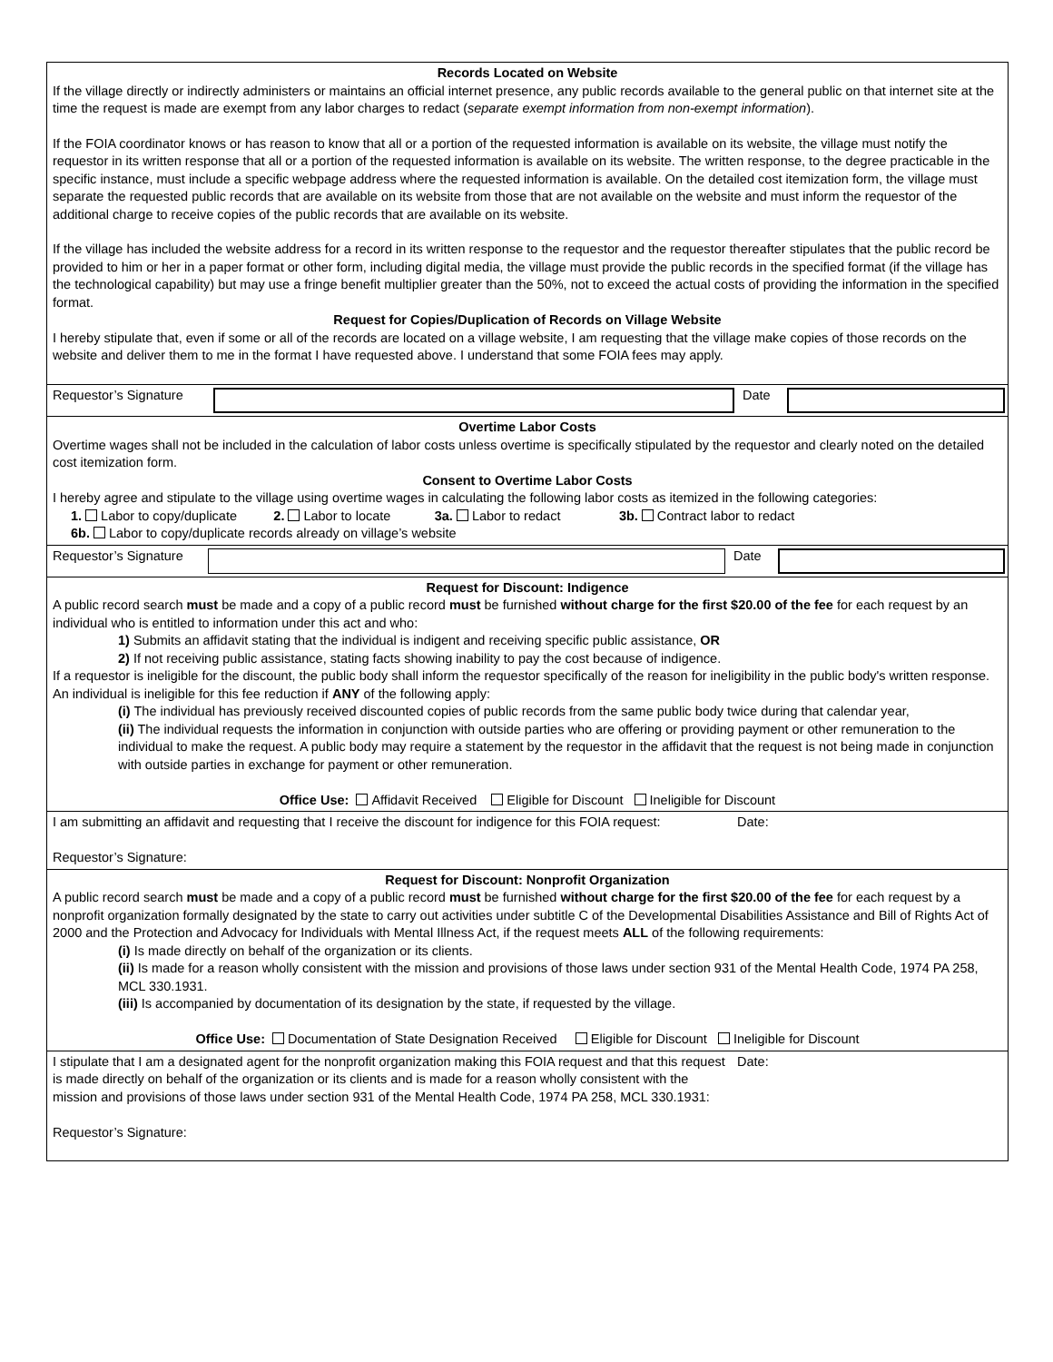Records Located on Website
If the village directly or indirectly administers or maintains an official internet presence, any public records available to the general public on that internet site at the time the request is made are exempt from any labor charges to redact (separate exempt information from non-exempt information).
If the FOIA coordinator knows or has reason to know that all or a portion of the requested information is available on its website, the village must notify the requestor in its written response that all or a portion of the requested information is available on its website. The written response, to the degree practicable in the specific instance, must include a specific webpage address where the requested information is available. On the detailed cost itemization form, the village must separate the requested public records that are available on its website from those that are not available on the website and must inform the requestor of the additional charge to receive copies of the public records that are available on its website.
If the village has included the website address for a record in its written response to the requestor and the requestor thereafter stipulates that the public record be provided to him or her in a paper format or other form, including digital media, the village must provide the public records in the specified format (if the village has the technological capability) but may use a fringe benefit multiplier greater than the 50%, not to exceed the actual costs of providing the information in the specified format.
Request for Copies/Duplication of Records on Village Website
I hereby stipulate that, even if some or all of the records are located on a village website, I am requesting that the village make copies of those records on the website and deliver them to me in the format I have requested above. I understand that some FOIA fees may apply.
Requestor’s Signature
Date
Overtime Labor Costs
Overtime wages shall not be included in the calculation of labor costs unless overtime is specifically stipulated by the requestor and clearly noted on the detailed cost itemization form.
Consent to Overtime Labor Costs
I hereby agree and stipulate to the village using overtime wages in calculating the following labor costs as itemized in the following categories:
1. Labor to copy/duplicate 2. Labor to locate 3a. Labor to redact 3b. Contract labor to redact
6b. Labor to copy/duplicate records already on village’s website
Requestor’s Signature
Date
Request for Discount: Indigence
A public record search must be made and a copy of a public record must be furnished without charge for the first $20.00 of the fee for each request by an individual who is entitled to information under this act and who:
1) Submits an affidavit stating that the individual is indigent and receiving specific public assistance, OR
2) If not receiving public assistance, stating facts showing inability to pay the cost because of indigence.
If a requestor is ineligible for the discount, the public body shall inform the requestor specifically of the reason for ineligibility in the public body's written response. An individual is ineligible for this fee reduction if ANY of the following apply:
(i) The individual has previously received discounted copies of public records from the same public body twice during that calendar year,
(ii) The individual requests the information in conjunction with outside parties who are offering or providing payment or other remuneration to the individual to make the request. A public body may require a statement by the requestor in the affidavit that the request is not being made in conjunction with outside parties in exchange for payment or other remuneration.
Office Use: Affidavit Received Eligible for Discount Ineligible for Discount
I am submitting an affidavit and requesting that I receive the discount for indigence for this FOIA request:
Requestor’s Signature:
Date:
Request for Discount: Nonprofit Organization
A public record search must be made and a copy of a public record must be furnished without charge for the first $20.00 of the fee for each request by a nonprofit organization formally designated by the state to carry out activities under subtitle C of the Developmental Disabilities Assistance and Bill of Rights Act of 2000 and the Protection and Advocacy for Individuals with Mental Illness Act, if the request meets ALL of the following requirements:
(i) Is made directly on behalf of the organization or its clients.
(ii) Is made for a reason wholly consistent with the mission and provisions of those laws under section 931 of the Mental Health Code, 1974 PA 258, MCL 330.1931.
(iii) Is accompanied by documentation of its designation by the state, if requested by the village.
Office Use: Documentation of State Designation Received Eligible for Discount Ineligible for Discount
I stipulate that I am a designated agent for the nonprofit organization making this FOIA request and that this request is made directly on behalf of the organization or its clients and is made for a reason wholly consistent with the mission and provisions of those laws under section 931 of the Mental Health Code, 1974 PA 258, MCL 330.1931:
Requestor’s Signature:
Date: